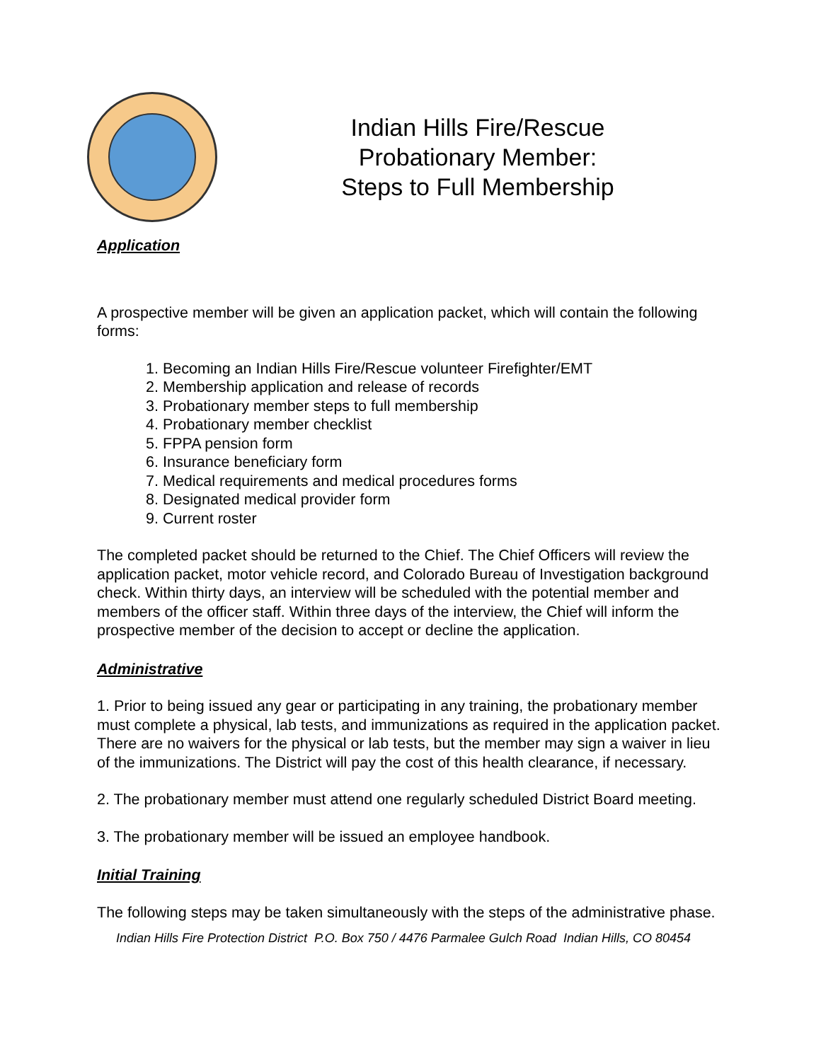Indian Hills Fire/Rescue
Probationary Member:
Steps to Full Membership
Application
A prospective member will be given an application packet, which will contain the following forms:
1. Becoming an Indian Hills Fire/Rescue volunteer Firefighter/EMT
2. Membership application and release of records
3. Probationary member steps to full membership
4. Probationary member checklist
5. FPPA pension form
6. Insurance beneficiary form
7. Medical requirements and medical procedures forms
8. Designated medical provider form
9. Current roster
The completed packet should be returned to the Chief. The Chief Officers will review the application packet, motor vehicle record, and Colorado Bureau of Investigation background check. Within thirty days, an interview will be scheduled with the potential member and members of the officer staff. Within three days of the interview, the Chief will inform the prospective member of the decision to accept or decline the application.
Administrative
1. Prior to being issued any gear or participating in any training, the probationary member must complete a physical, lab tests, and immunizations as required in the application packet. There are no waivers for the physical or lab tests, but the member may sign a waiver in lieu of the immunizations. The District will pay the cost of this health clearance, if necessary.
2. The probationary member must attend one regularly scheduled District Board meeting.
3. The probationary member will be issued an employee handbook.
Initial Training
The following steps may be taken simultaneously with the steps of the administrative phase.
Indian Hills Fire Protection District P.O. Box 750 / 4476 Parmalee Gulch Road Indian Hills, CO 80454